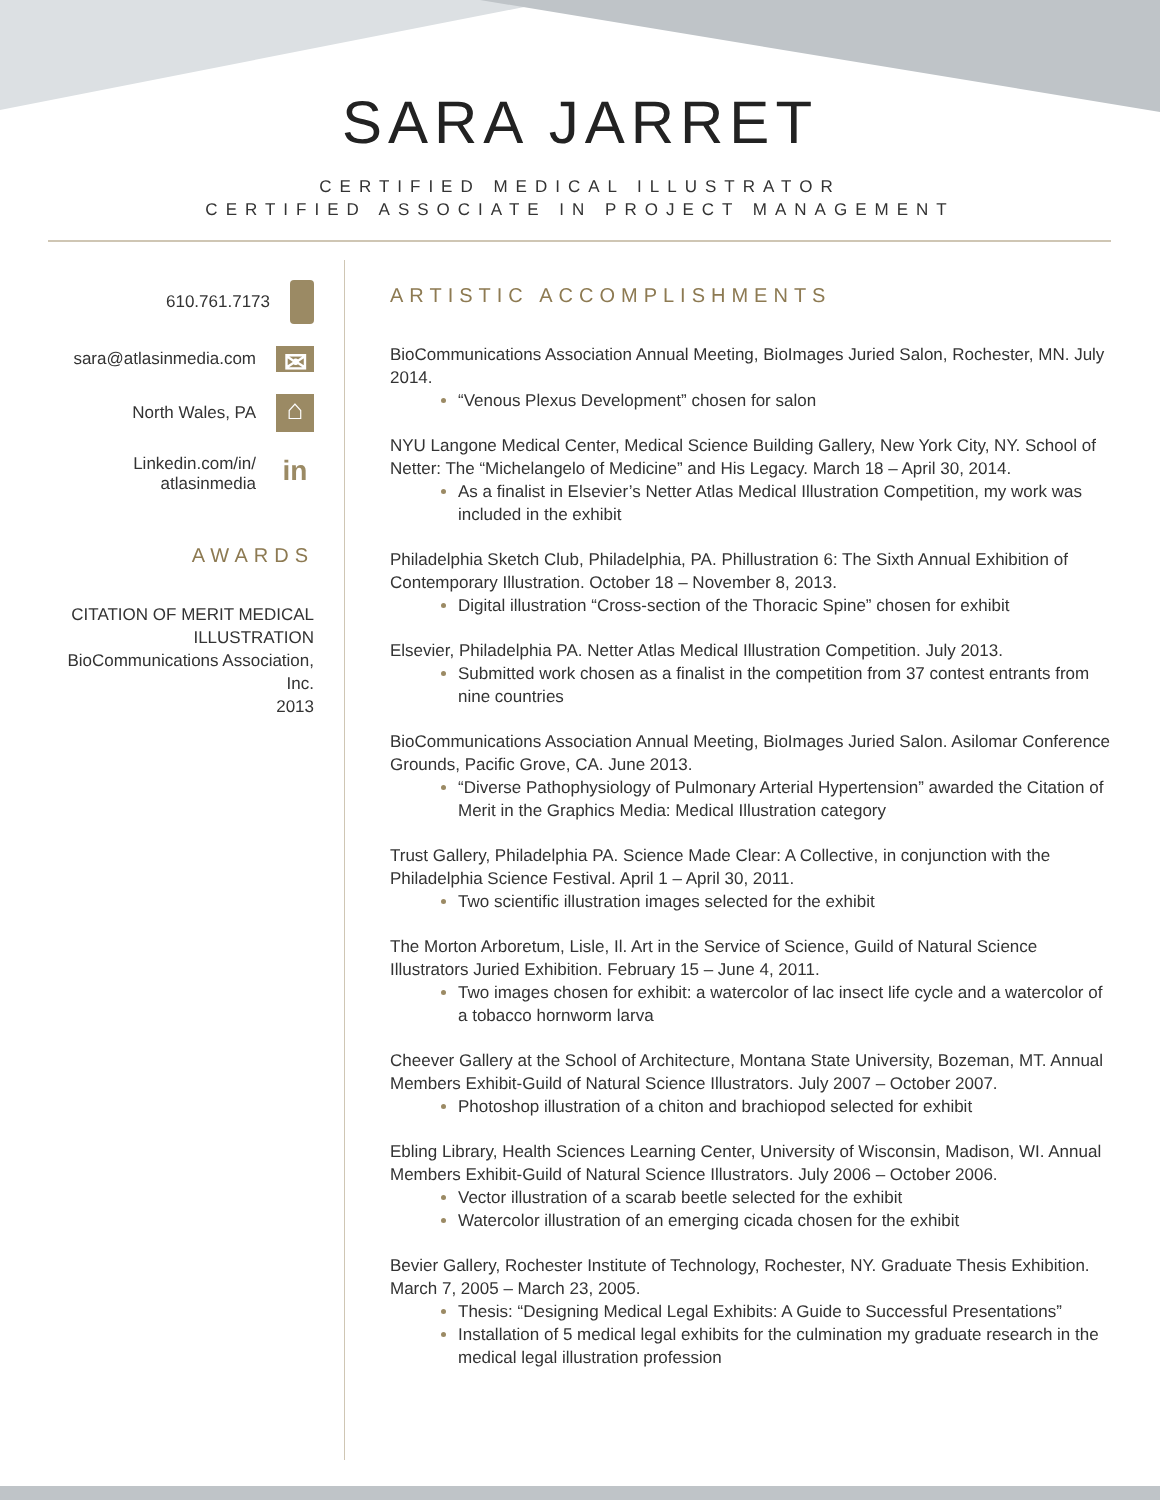SARA JARRET
CERTIFIED MEDICAL ILLUSTRATOR
CERTIFIED ASSOCIATE IN PROJECT MANAGEMENT
610.761.7173
sara@atlasinmedia.com ✉
North Wales, PA ⌂
Linkedin.com/in/
atlasinmedia in
AWARDS
CITATION OF MERIT MEDICAL ILLUSTRATION
BioCommunications Association, Inc.
2013
ARTISTIC ACCOMPLISHMENTS
BioCommunications Association Annual Meeting, BioImages Juried Salon, Rochester, MN. July 2014.
“Venous Plexus Development” chosen for salon
NYU Langone Medical Center, Medical Science Building Gallery, New York City, NY. School of Netter: The “Michelangelo of Medicine” and His Legacy. March 18 – April 30, 2014.
As a finalist in Elsevier’s Netter Atlas Medical Illustration Competition, my work was included in the exhibit
Philadelphia Sketch Club, Philadelphia, PA. Phillustration 6: The Sixth Annual Exhibition of Contemporary Illustration. October 18 – November 8, 2013.
Digital illustration “Cross-section of the Thoracic Spine” chosen for exhibit
Elsevier, Philadelphia PA. Netter Atlas Medical Illustration Competition. July 2013.
Submitted work chosen as a finalist in the competition from 37 contest entrants from nine countries
BioCommunications Association Annual Meeting, BioImages Juried Salon. Asilomar Conference Grounds, Pacific Grove, CA. June 2013.
“Diverse Pathophysiology of Pulmonary Arterial Hypertension” awarded the Citation of Merit in the Graphics Media: Medical Illustration category
Trust Gallery, Philadelphia PA. Science Made Clear: A Collective, in conjunction with the Philadelphia Science Festival. April 1 – April 30, 2011.
Two scientific illustration images selected for the exhibit
The Morton Arboretum, Lisle, Il. Art in the Service of Science, Guild of Natural Science Illustrators Juried Exhibition. February 15 – June 4, 2011.
Two images chosen for exhibit: a watercolor of lac insect life cycle and a watercolor of a tobacco hornworm larva
Cheever Gallery at the School of Architecture, Montana State University, Bozeman, MT. Annual Members Exhibit-Guild of Natural Science Illustrators. July 2007 – October 2007.
Photoshop illustration of a chiton and brachiopod selected for exhibit
Ebling Library, Health Sciences Learning Center, University of Wisconsin, Madison, WI. Annual Members Exhibit-Guild of Natural Science Illustrators. July 2006 – October 2006.
Vector illustration of a scarab beetle selected for the exhibit
Watercolor illustration of an emerging cicada chosen for the exhibit
Bevier Gallery, Rochester Institute of Technology, Rochester, NY. Graduate Thesis Exhibition. March 7, 2005 – March 23, 2005.
Thesis: “Designing Medical Legal Exhibits: A Guide to Successful Presentations”
Installation of 5 medical legal exhibits for the culmination my graduate research in the medical legal illustration profession